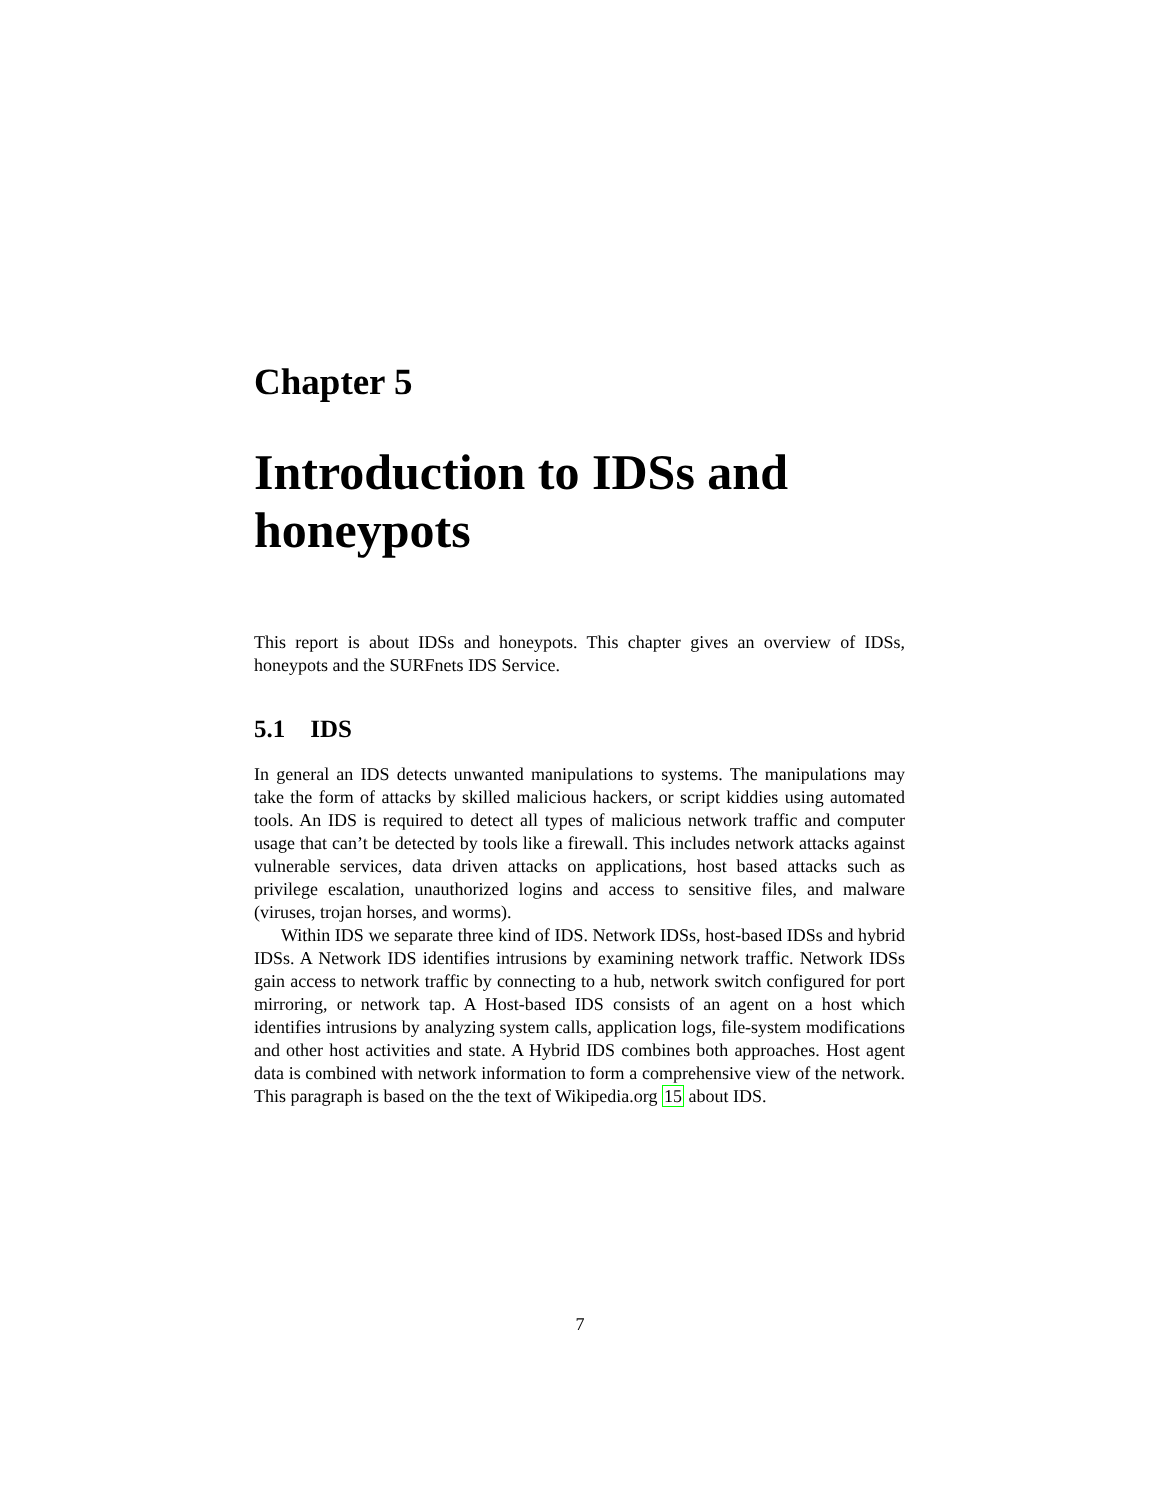Chapter 5
Introduction to IDSs and honeypots
This report is about IDSs and honeypots. This chapter gives an overview of IDSs, honeypots and the SURFnets IDS Service.
5.1 IDS
In general an IDS detects unwanted manipulations to systems. The manipulations may take the form of attacks by skilled malicious hackers, or script kiddies using automated tools. An IDS is required to detect all types of malicious network traffic and computer usage that can’t be detected by tools like a firewall. This includes network attacks against vulnerable services, data driven attacks on applications, host based attacks such as privilege escalation, unauthorized logins and access to sensitive files, and malware (viruses, trojan horses, and worms).
Within IDS we separate three kind of IDS. Network IDSs, host-based IDSs and hybrid IDSs. A Network IDS identifies intrusions by examining network traffic. Network IDSs gain access to network traffic by connecting to a hub, network switch configured for port mirroring, or network tap. A Host-based IDS consists of an agent on a host which identifies intrusions by analyzing system calls, application logs, file-system modifications and other host activities and state. A Hybrid IDS combines both approaches. Host agent data is combined with network information to form a comprehensive view of the network. This paragraph is based on the the text of Wikipedia.org 15 about IDS.
7